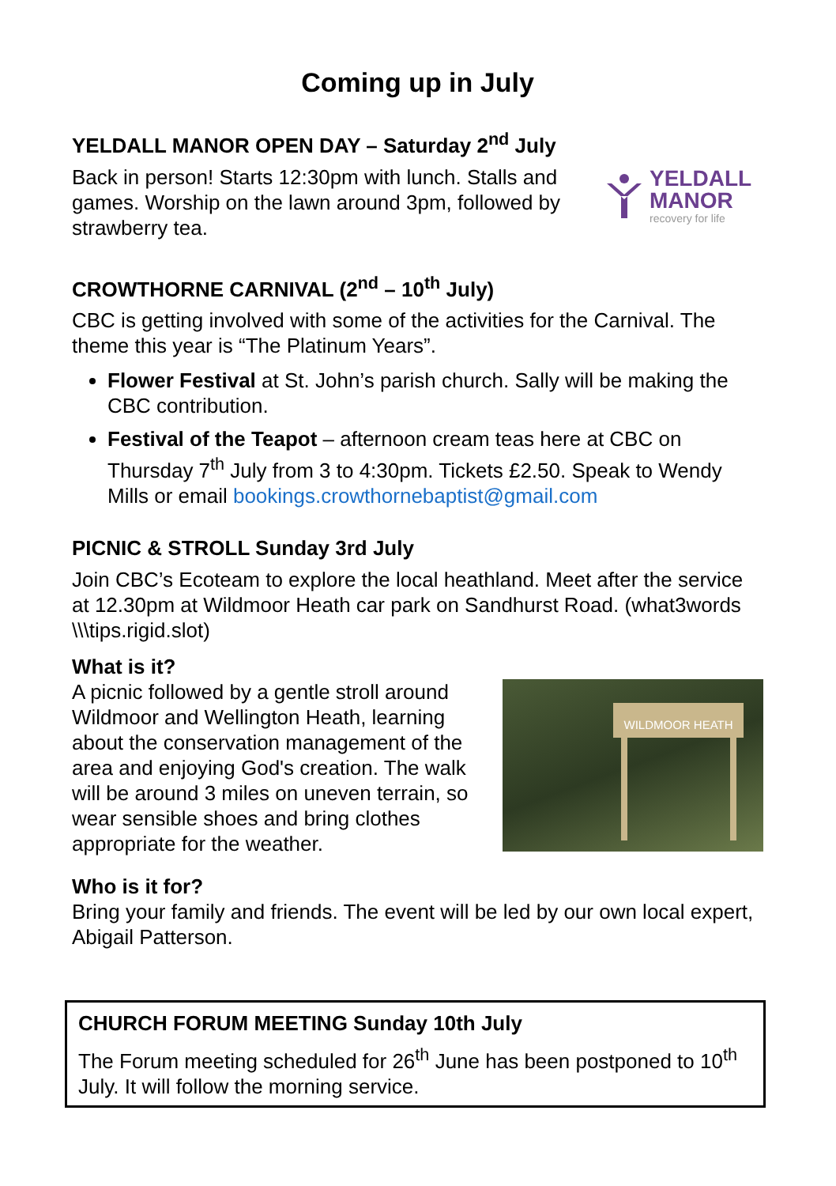Coming up in July
YELDALL MANOR OPEN DAY – Saturday 2<sup>nd</sup> July
Back in person! Starts 12:30pm with lunch. Stalls and games. Worship on the lawn around 3pm, followed by strawberry tea.
YELDALL
MANOR
recovery for life
CROWTHORNE CARNIVAL (2<sup>nd</sup> – 10<sup>th</sup> July)
CBC is getting involved with some of the activities for the Carnival. The theme this year is “The Platinum Years”.
Flower Festival at St. John’s parish church. Sally will be making the CBC contribution.
Festival of the Teapot – afternoon cream teas here at CBC on Thursday 7<sup>th</sup> July from 3 to 4:30pm. Tickets £2.50. Speak to Wendy Mills or email bookings.crowthornebaptist@gmail.com
PICNIC & STROLL Sunday 3rd July
Join CBC’s Ecoteam to explore the local heathland. Meet after the service at 12.30pm at Wildmoor Heath car park on Sandhurst Road. (what3words \\\tips.rigid.slot)
What is it?
A picnic followed by a gentle stroll around Wildmoor and Wellington Heath, learning about the conservation management of the area and enjoying God's creation. The walk will be around 3 miles on uneven terrain, so wear sensible shoes and bring clothes appropriate for the weather.
WILDMOOR HEATH
Who is it for?
Bring your family and friends. The event will be led by our own local expert, Abigail Patterson.
CHURCH FORUM MEETING Sunday 10th July
The Forum meeting scheduled for 26<sup>th</sup> June has been postponed to 10<sup>th</sup> July. It will follow the morning service.